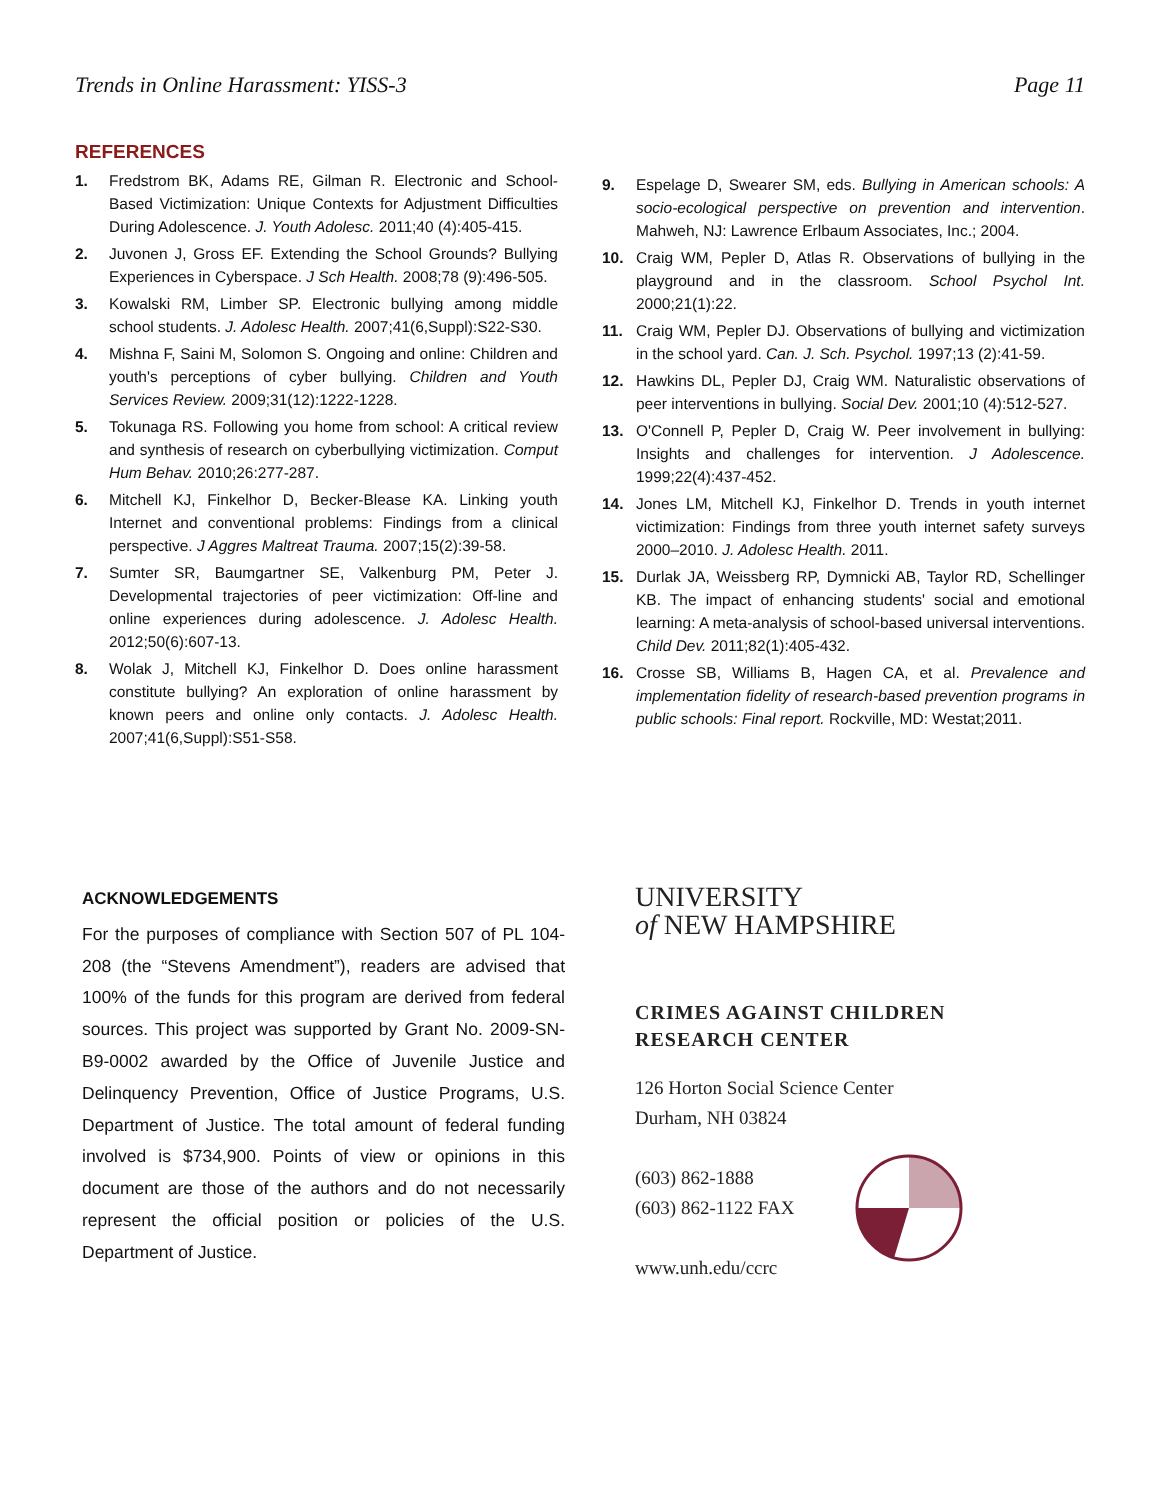Trends in Online Harassment: YISS-3 Page 11
REFERENCES
1. Fredstrom BK, Adams RE, Gilman R. Electronic and School-Based Victimization: Unique Contexts for Adjustment Difficulties During Adolescence. J. Youth Adolesc. 2011;40 (4):405-415.
2. Juvonen J, Gross EF. Extending the School Grounds? Bullying Experiences in Cyberspace. J Sch Health. 2008;78 (9):496-505.
3. Kowalski RM, Limber SP. Electronic bullying among middle school students. J. Adolesc Health. 2007;41(6,Suppl):S22-S30.
4. Mishna F, Saini M, Solomon S. Ongoing and online: Children and youth's perceptions of cyber bullying. Children and Youth Services Review. 2009;31(12):1222-1228.
5. Tokunaga RS. Following you home from school: A critical review and synthesis of research on cyberbullying victimization. Comput Hum Behav. 2010;26:277-287.
6. Mitchell KJ, Finkelhor D, Becker-Blease KA. Linking youth Internet and conventional problems: Findings from a clinical perspective. J Aggres Maltreat Trauma. 2007;15(2):39-58.
7. Sumter SR, Baumgartner SE, Valkenburg PM, Peter J. Developmental trajectories of peer victimization: Off-line and online experiences during adolescence. J. Adolesc Health. 2012;50(6):607-13.
8. Wolak J, Mitchell KJ, Finkelhor D. Does online harassment constitute bullying? An exploration of online harassment by known peers and online only contacts. J. Adolesc Health. 2007;41(6,Suppl):S51-S58.
9. Espelage D, Swearer SM, eds. Bullying in American schools: A socio-ecological perspective on prevention and intervention. Mahweh, NJ: Lawrence Erlbaum Associates, Inc.; 2004.
10. Craig WM, Pepler D, Atlas R. Observations of bullying in the playground and in the classroom. School Psychol Int. 2000;21(1):22.
11. Craig WM, Pepler DJ. Observations of bullying and victimization in the school yard. Can. J. Sch. Psychol. 1997;13 (2):41-59.
12. Hawkins DL, Pepler DJ, Craig WM. Naturalistic observations of peer interventions in bullying. Social Dev. 2001;10 (4):512-527.
13. O'Connell P, Pepler D, Craig W. Peer involvement in bullying: Insights and challenges for intervention. J Adolescence. 1999;22(4):437-452.
14. Jones LM, Mitchell KJ, Finkelhor D. Trends in youth internet victimization: Findings from three youth internet safety surveys 2000–2010. J. Adolesc Health. 2011.
15. Durlak JA, Weissberg RP, Dymnicki AB, Taylor RD, Schellinger KB. The impact of enhancing students' social and emotional learning: A meta-analysis of school-based universal interventions. Child Dev. 2011;82(1):405-432.
16. Crosse SB, Williams B, Hagen CA, et al. Prevalence and implementation fidelity of research-based prevention programs in public schools: Final report. Rockville, MD: Westat;2011.
ACKNOWLEDGEMENTS
For the purposes of compliance with Section 507 of PL 104-208 (the “Stevens Amendment”), readers are advised that 100% of the funds for this program are derived from federal sources. This project was supported by Grant No. 2009-SN-B9-0002 awarded by the Office of Juvenile Justice and Delinquency Prevention, Office of Justice Programs, U.S. Department of Justice. The total amount of federal funding involved is $734,900. Points of view or opinions in this document are those of the authors and do not necessarily represent the official position or policies of the U.S. Department of Justice.
UNIVERSITY
of NEW HAMPSHIRE
CRIMES AGAINST CHILDREN
RESEARCH CENTER
126 Horton Social Science Center
Durham, NH 03824
(603) 862-1888
(603) 862-1122 FAX
www.unh.edu/ccrc